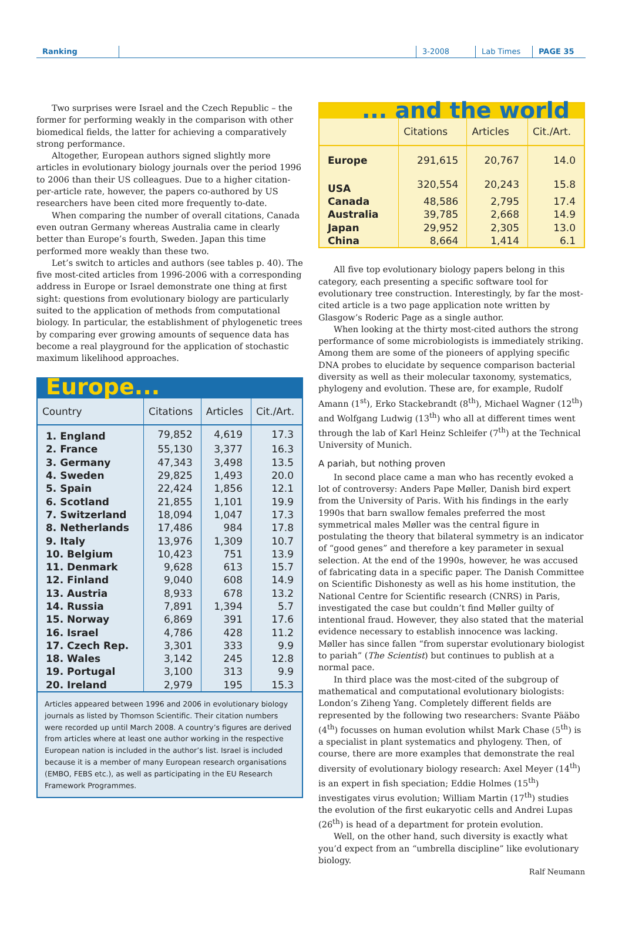Ranking 3-2008 Lab Times PAGE 35
Two surprises were Israel and the Czech Republic – the former for performing weakly in the comparison with other biomedical fields, the latter for achieving a comparatively strong performance.
Altogether, European authors signed slightly more articles in evolutionary biology journals over the period 1996 to 2006 than their US colleagues. Due to a higher citation-per-article rate, however, the papers co-authored by US researchers have been cited more frequently to-date.
When comparing the number of overall citations, Canada even outran Germany whereas Australia came in clearly better than Europe’s fourth, Sweden. Japan this time performed more weakly than these two.
Let’s switch to articles and authors (see tables p. 40). The five most-cited articles from 1996-2006 with a corresponding address in Europe or Israel demonstrate one thing at first sight: questions from evolutionary biology are particularly suited to the application of methods from computational biology. In particular, the establishment of phylogenetic trees by comparing ever growing amounts of sequence data has become a real playground for the application of stochastic maximum likelihood approaches.
Europe...
| Country | Citations | Articles | Cit./Art. |
| --- | --- | --- | --- |
| 1. England | 79,852 | 4,619 | 17.3 |
| 2. France | 55,130 | 3,377 | 16.3 |
| 3. Germany | 47,343 | 3,498 | 13.5 |
| 4. Sweden | 29,825 | 1,493 | 20.0 |
| 5. Spain | 22,424 | 1,856 | 12.1 |
| 6. Scotland | 21,855 | 1,101 | 19.9 |
| 7. Switzerland | 18,094 | 1,047 | 17.3 |
| 8. Netherlands | 17,486 | 984 | 17.8 |
| 9. Italy | 13,976 | 1,309 | 10.7 |
| 10. Belgium | 10,423 | 751 | 13.9 |
| 11. Denmark | 9,628 | 613 | 15.7 |
| 12. Finland | 9,040 | 608 | 14.9 |
| 13. Austria | 8,933 | 678 | 13.2 |
| 14. Russia | 7,891 | 1,394 | 5.7 |
| 15. Norway | 6,869 | 391 | 17.6 |
| 16. Israel | 4,786 | 428 | 11.2 |
| 17. Czech Rep. | 3,301 | 333 | 9.9 |
| 18. Wales | 3,142 | 245 | 12.8 |
| 19. Portugal | 3,100 | 313 | 9.9 |
| 20. Ireland | 2,979 | 195 | 15.3 |
Articles appeared between 1996 and 2006 in evolutionary biology journals as listed by Thomson Scientific. Their citation numbers were recorded up until March 2008. A country’s figures are derived from articles where at least one author working in the respective European nation is included in the author’s list. Israel is included because it is a member of many European research organisations (EMBO, FEBS etc.), as well as participating in the EU Research Framework Programmes.
... and the world
| | Citations | Articles | Cit./Art. |
| --- | --- | --- | --- |
| Europe | 291,615 | 20,767 | 14.0 |
| USA | 320,554 | 20,243 | 15.8 |
| Canada | 48,586 | 2,795 | 17.4 |
| Australia | 39,785 | 2,668 | 14.9 |
| Japan | 29,952 | 2,305 | 13.0 |
| China | 8,664 | 1,414 | 6.1 |
All five top evolutionary biology papers belong in this category, each presenting a specific software tool for evolutionary tree construction. Interestingly, by far the most-cited article is a two page application note written by Glasgow’s Roderic Page as a single author.
When looking at the thirty most-cited authors the strong performance of some microbiologists is immediately striking. Among them are some of the pioneers of applying specific DNA probes to elucidate by sequence comparison bacterial diversity as well as their molecular taxonomy, systematics, phylogeny and evolution. These are, for example, Rudolf Amann (1<sup>st</sup>), Erko Stackebrandt (8<sup>th</sup>), Michael Wagner (12<sup>th</sup>) and Wolfgang Ludwig (13<sup>th</sup>) who all at different times went through the lab of Karl Heinz Schleifer (7<sup>th</sup>) at the Technical University of Munich.
A pariah, but nothing proven
In second place came a man who has recently evoked a lot of controversy: Anders Pape Møller, Danish bird expert from the University of Paris. With his findings in the early 1990s that barn swallow females preferred the most symmetrical males Møller was the central figure in postulating the theory that bilateral symmetry is an indicator of “good genes” and therefore a key parameter in sexual selection. At the end of the 1990s, however, he was accused of fabricating data in a specific paper. The Danish Committee on Scientific Dishonesty as well as his home institution, the National Centre for Scientific research (CNRS) in Paris, investigated the case but couldn’t find Møller guilty of intentional fraud. However, they also stated that the material evidence necessary to establish innocence was lacking. Møller has since fallen “from superstar evolutionary biologist to pariah” (The Scientist) but continues to publish at a normal pace.
In third place was the most-cited of the subgroup of mathematical and computational evolutionary biologists: London’s Ziheng Yang. Completely different fields are represented by the following two researchers: Svante Pääbo (4<sup>th</sup>) focusses on human evolution whilst Mark Chase (5<sup>th</sup>) is a specialist in plant systematics and phylogeny. Then, of course, there are more examples that demonstrate the real diversity of evolutionary biology research: Axel Meyer (14<sup>th</sup>) is an expert in fish speciation; Eddie Holmes (15<sup>th</sup>) investigates virus evolution; William Martin (17<sup>th</sup>) studies the evolution of the first eukaryotic cells and Andrei Lupas (26<sup>th</sup>) is head of a department for protein evolution.
Well, on the other hand, such diversity is exactly what you’d expect from an “umbrella discipline” like evolutionary biology.
Ralf Neumann